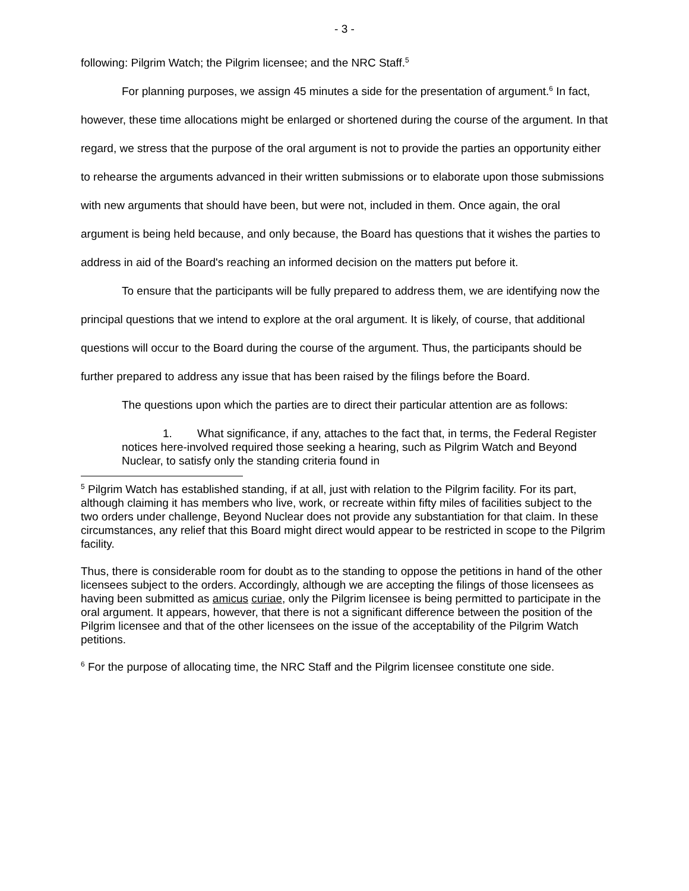- 3 -
following: Pilgrim Watch; the Pilgrim licensee; and the NRC Staff.<sup>5</sup>
For planning purposes, we assign 45 minutes a side for the presentation of argument.<sup>6</sup> In fact, however, these time allocations might be enlarged or shortened during the course of the argument. In that regard, we stress that the purpose of the oral argument is not to provide the parties an opportunity either to rehearse the arguments advanced in their written submissions or to elaborate upon those submissions with new arguments that should have been, but were not, included in them. Once again, the oral argument is being held because, and only because, the Board has questions that it wishes the parties to address in aid of the Board's reaching an informed decision on the matters put before it.
To ensure that the participants will be fully prepared to address them, we are identifying now the principal questions that we intend to explore at the oral argument. It is likely, of course, that additional questions will occur to the Board during the course of the argument. Thus, the participants should be further prepared to address any issue that has been raised by the filings before the Board.
The questions upon which the parties are to direct their particular attention are as follows:
1. What significance, if any, attaches to the fact that, in terms, the Federal Register notices here-involved required those seeking a hearing, such as Pilgrim Watch and Beyond Nuclear, to satisfy only the standing criteria found in
<sup>5</sup> Pilgrim Watch has established standing, if at all, just with relation to the Pilgrim facility. For its part, although claiming it has members who live, work, or recreate within fifty miles of facilities subject to the two orders under challenge, Beyond Nuclear does not provide any substantiation for that claim. In these circumstances, any relief that this Board might direct would appear to be restricted in scope to the Pilgrim facility.
Thus, there is considerable room for doubt as to the standing to oppose the petitions in hand of the other licensees subject to the orders. Accordingly, although we are accepting the filings of those licensees as having been submitted as amicus curiae, only the Pilgrim licensee is being permitted to participate in the oral argument. It appears, however, that there is not a significant difference between the position of the Pilgrim licensee and that of the other licensees on the issue of the acceptability of the Pilgrim Watch petitions.
<sup>6</sup> For the purpose of allocating time, the NRC Staff and the Pilgrim licensee constitute one side.